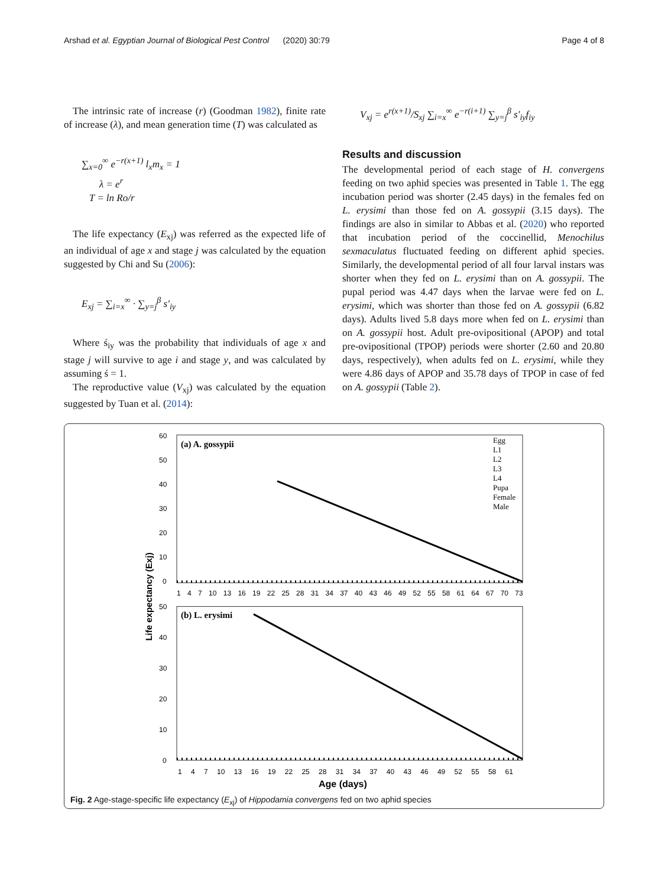Arshad et al. Egyptian Journal of Biological Pest Control (2020) 30:79 Page 4 of 8
The intrinsic rate of increase (r) (Goodman 1982), finite rate of increase (λ), and mean generation time (T) was calculated as
∑<sub>x=0</sub><sup>∞</sup> e<sup>−r(x+1)</sup> l<sub>x</sub>m<sub>x</sub> = 1
λ = e<sup>r</sup>
T = ln Ro/r
The life expectancy (E<sub>xj</sub>) was referred as the expected life of an individual of age x and stage j was calculated by the equation suggested by Chi and Su (2006):
E<sub>xj</sub> = ∑<sub>i=x</sub><sup>∞</sup> · ∑<sub>y=j</sub><sup>β</sup> s′<sub>iy</sub>
Where ś<sub>iy</sub> was the probability that individuals of age x and stage j will survive to age i and stage y, and was calculated by assuming ś = 1.
The reproductive value (V<sub>xj</sub>) was calculated by the equation suggested by Tuan et al. (2014):
V<sub>xj</sub> = e<sup>r(x+1)</sup>/S<sub>xj</sub> ∑<sub>i=x</sub><sup>∞</sup> e<sup>−r(i+1)</sup> ∑<sub>y=j</sub><sup>β</sup> s′<sub>iy</sub>f<sub>iy</sub>
Results and discussion
The developmental period of each stage of H. convergens feeding on two aphid species was presented in Table 1. The egg incubation period was shorter (2.45 days) in the females fed on L. erysimi than those fed on A. gossypii (3.15 days). The findings are also in similar to Abbas et al. (2020) who reported that incubation period of the coccinellid, Menochilus sexmaculatus fluctuated feeding on different aphid species. Similarly, the developmental period of all four larval instars was shorter when they fed on L. erysimi than on A. gossypii. The pupal period was 4.47 days when the larvae were fed on L. erysimi, which was shorter than those fed on A. gossypii (6.82 days). Adults lived 5.8 days more when fed on L. erysimi than on A. gossypii host. Adult pre-ovipositional (APOP) and total pre-ovipositional (TPOP) periods were shorter (2.60 and 20.80 days, respectively), when adults fed on L. erysimi, while they were 4.86 days of APOP and 35.78 days of TPOP in case of fed on A. gossypii (Table 2).
(a) A. gossypii
(b) L. erysimi
60
50
40
30
20
10
0
50
40
30
20
10
0
1 4 7 10 13 16 19 22 25 28 31 34 37 40 43 46 49 52 55 58 61 64 67 70 73
1 4 7 10 13 16 19 22 25 28 31 34 37 40 43 46 49 52 55 58 61
Age (days)
Life expectancy (Exj)
Egg
L1
L2
L3
L4
Pupa
Female
Male
Fig. 2 Age-stage-specific life expectancy (E<sub>xj</sub>) of Hippodamia convergens fed on two aphid species